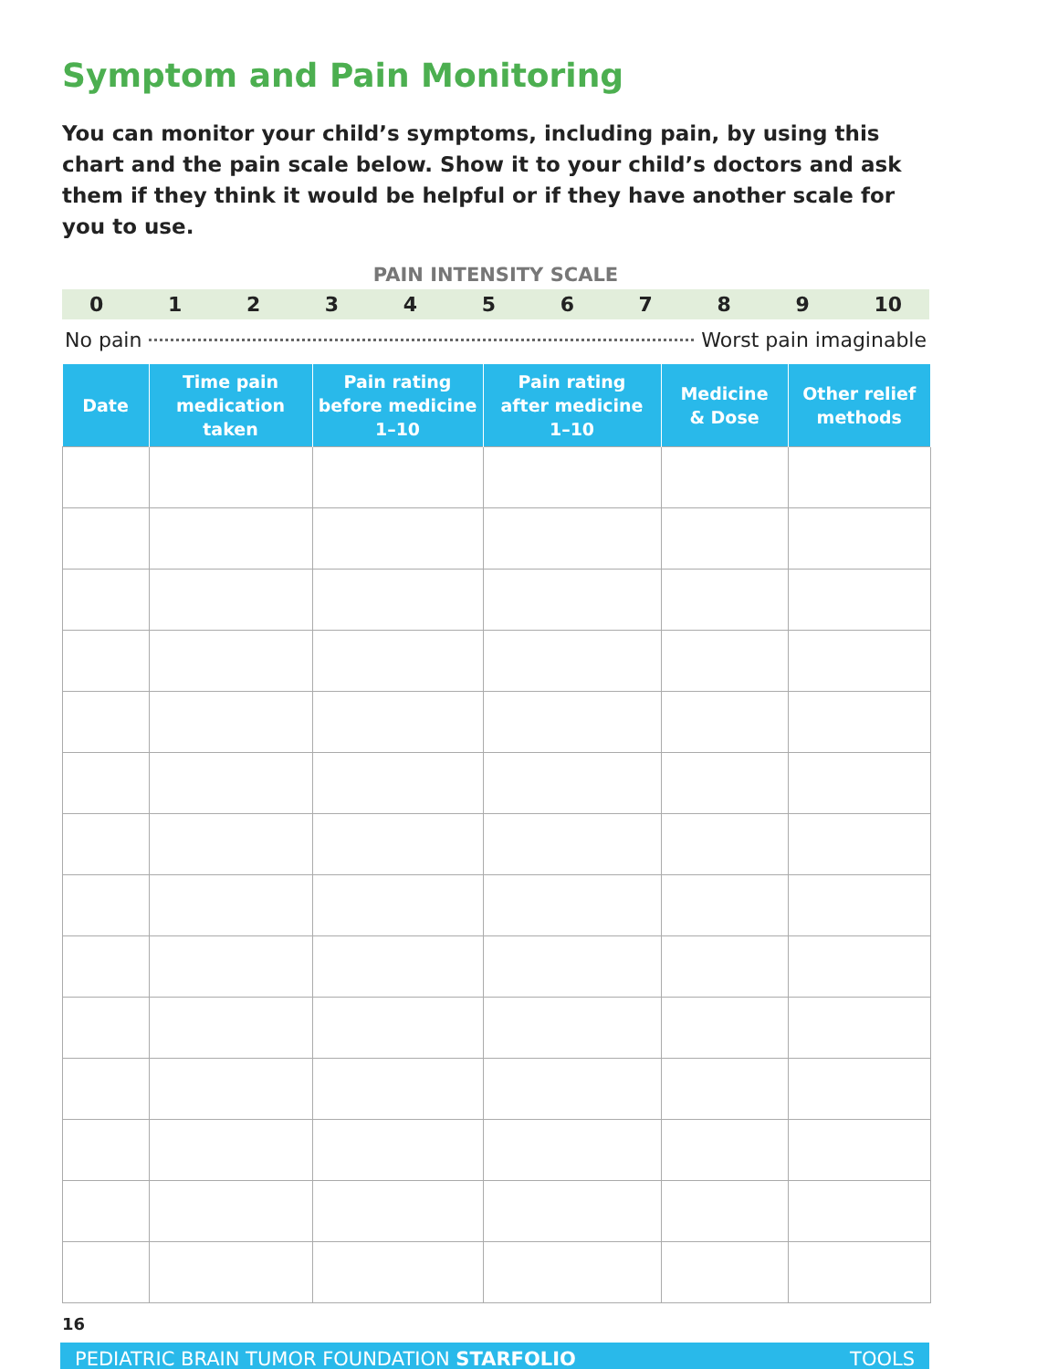Symptom and Pain Monitoring
You can monitor your child’s symptoms, including pain, by using this chart and the pain scale below. Show it to your child’s doctors and ask them if they think it would be helpful or if they have another scale for you to use.
PAIN INTENSITY SCALE
0 1 2 3 4 5 6 7 8 9 10
No pain Worst pain imaginable
| Date | Time pain medication taken | Pain rating before medicine 1–10 | Pain rating after medicine 1–10 | Medicine & Dose | Other relief methods |
| --- | --- | --- | --- | --- | --- |
16
PEDIATRIC BRAIN TUMOR FOUNDATION STARFOLIO TOOLS